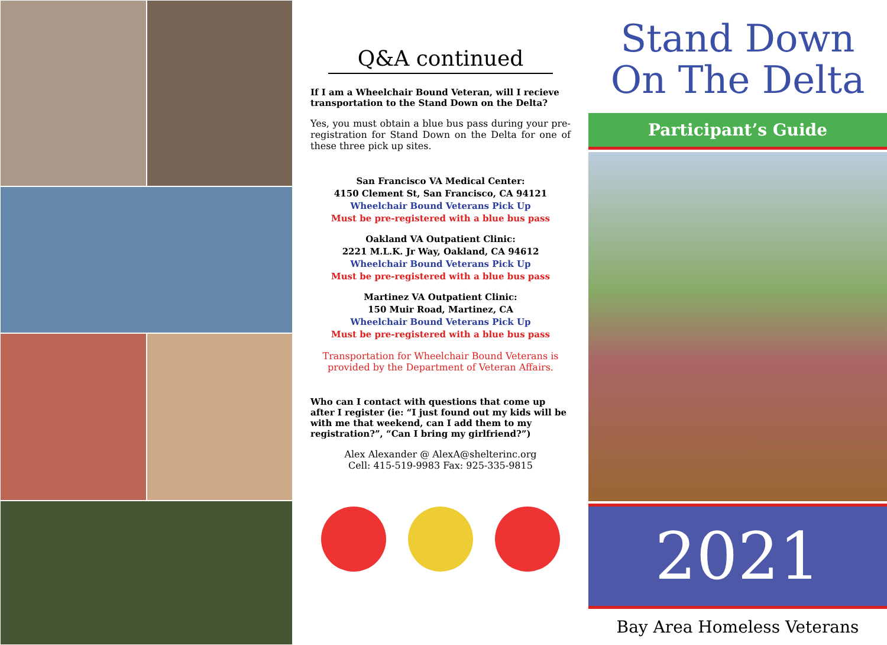Q&A continued
If I am a Wheelchair Bound Veteran, will I recieve transportation to the Stand Down on the Delta?
Yes, you must obtain a blue bus pass during your pre-registration for Stand Down on the Delta for one of these three pick up sites.
San Francisco VA Medical Center:
4150 Clement St, San Francisco, CA 94121
Wheelchair Bound Veterans Pick Up
Must be pre-registered with a blue bus pass
Oakland VA Outpatient Clinic:
2221 M.L.K. Jr Way, Oakland, CA 94612
Wheelchair Bound Veterans Pick Up
Must be pre-registered with a blue bus pass
Martinez VA Outpatient Clinic:
150 Muir Road, Martinez, CA
Wheelchair Bound Veterans Pick Up
Must be pre-registered with a blue bus pass
Transportation for Wheelchair Bound Veterans is provided by the Department of Veteran Affairs.
Who can I contact with questions that come up after I register (ie: “I just found out my kids will be with me that weekend, can I add them to my registration?”, “Can I bring my girlfriend?”)
Alex Alexander @ AlexA@shelterinc.org
Cell: 415-519-9983 Fax: 925-335-9815
Stand Down
On The Delta
Participant’s Guide
2021
Bay Area Homeless Veterans